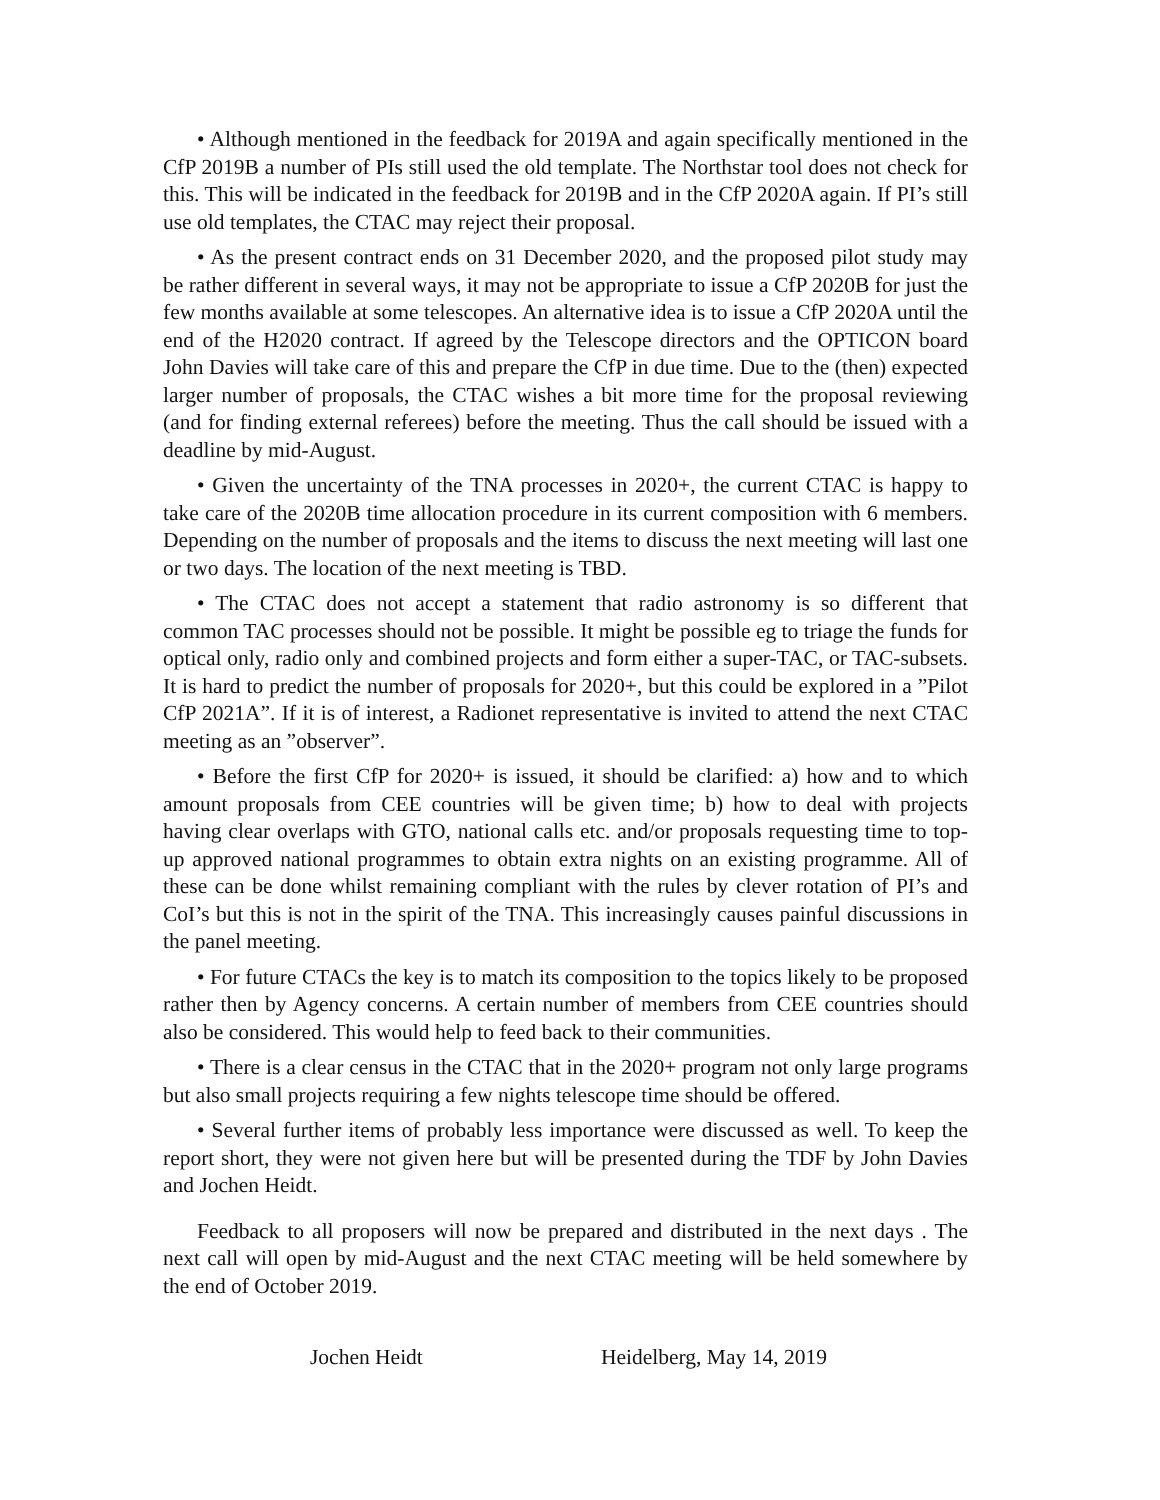• Although mentioned in the feedback for 2019A and again specifically mentioned in the CfP 2019B a number of PIs still used the old template. The Northstar tool does not check for this. This will be indicated in the feedback for 2019B and in the CfP 2020A again. If PI’s still use old templates, the CTAC may reject their proposal.
• As the present contract ends on 31 December 2020, and the proposed pilot study may be rather different in several ways, it may not be appropriate to issue a CfP 2020B for just the few months available at some telescopes. An alternative idea is to issue a CfP 2020A until the end of the H2020 contract. If agreed by the Telescope directors and the OPTICON board John Davies will take care of this and prepare the CfP in due time. Due to the (then) expected larger number of proposals, the CTAC wishes a bit more time for the proposal reviewing (and for finding external referees) before the meeting. Thus the call should be issued with a deadline by mid-August.
• Given the uncertainty of the TNA processes in 2020+, the current CTAC is happy to take care of the 2020B time allocation procedure in its current composition with 6 members. Depending on the number of proposals and the items to discuss the next meeting will last one or two days. The location of the next meeting is TBD.
• The CTAC does not accept a statement that radio astronomy is so different that common TAC processes should not be possible. It might be possible eg to triage the funds for optical only, radio only and combined projects and form either a super-TAC, or TAC-subsets. It is hard to predict the number of proposals for 2020+, but this could be explored in a ”Pilot CfP 2021A”. If it is of interest, a Radionet representative is invited to attend the next CTAC meeting as an ”observer”.
• Before the first CfP for 2020+ is issued, it should be clarified: a) how and to which amount proposals from CEE countries will be given time; b) how to deal with projects having clear overlaps with GTO, national calls etc. and/or proposals requesting time to top-up approved national programmes to obtain extra nights on an existing programme. All of these can be done whilst remaining compliant with the rules by clever rotation of PI’s and CoI’s but this is not in the spirit of the TNA. This increasingly causes painful discussions in the panel meeting.
• For future CTACs the key is to match its composition to the topics likely to be proposed rather then by Agency concerns. A certain number of members from CEE countries should also be considered. This would help to feed back to their communities.
• There is a clear census in the CTAC that in the 2020+ program not only large programs but also small projects requiring a few nights telescope time should be offered.
• Several further items of probably less importance were discussed as well. To keep the report short, they were not given here but will be presented during the TDF by John Davies and Jochen Heidt.
Feedback to all proposers will now be prepared and distributed in the next days . The next call will open by mid-August and the next CTAC meeting will be held somewhere by the end of October 2019.
Jochen Heidt Heidelberg, May 14, 2019